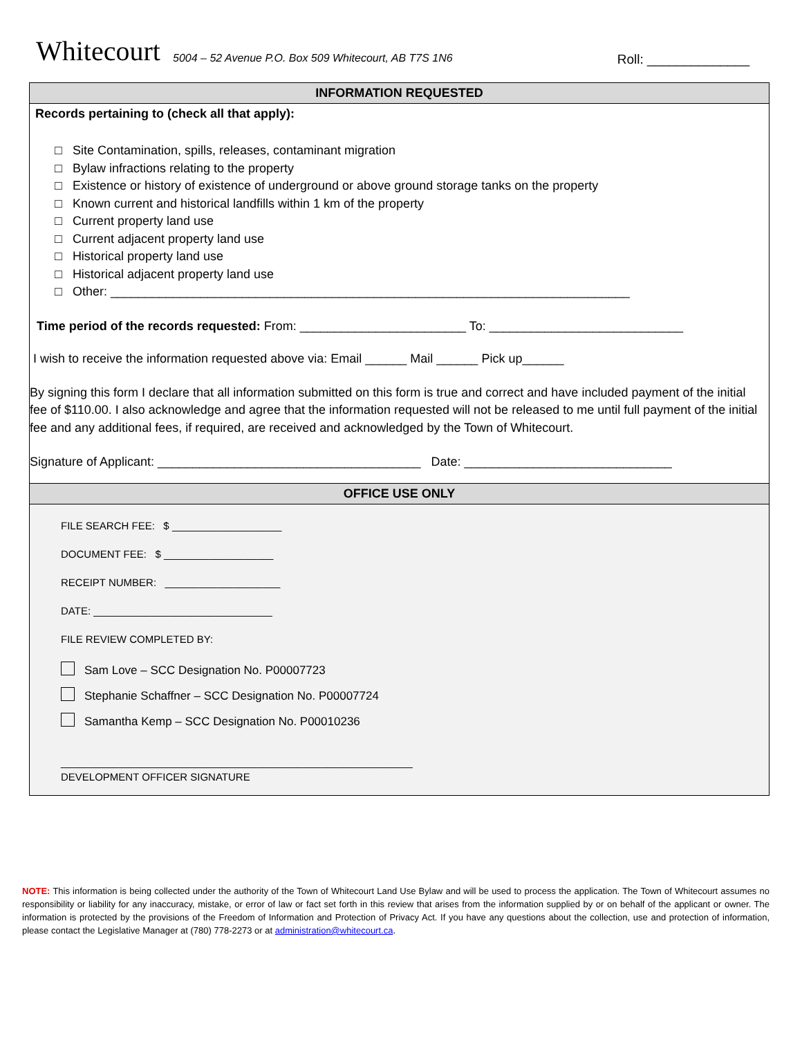Whitecourt
5004 – 52 Avenue P.O. Box 509 Whitecourt, AB T7S 1N6
Roll: ______________
INFORMATION REQUESTED
Records pertaining to (check all that apply):
□ Site Contamination, spills, releases, contaminant migration
□ Bylaw infractions relating to the property
□ Existence or history of existence of underground or above ground storage tanks on the property
□ Known current and historical landfills within 1 km of the property
□ Current property land use
□ Current adjacent property land use
□ Historical property land use
□ Historical adjacent property land use
□ Other: ___________________________________________________________________________
Time period of the records requested: From: ________________________ To: ____________________________
I wish to receive the information requested above via: Email ______ Mail ______ Pick up______
By signing this form I declare that all information submitted on this form is true and correct and have included payment of the initial fee of $110.00. I also acknowledge and agree that the information requested will not be released to me until full payment of the initial fee and any additional fees, if required, are received and acknowledged by the Town of Whitecourt.
Signature of Applicant: ______________________________________ Date: ______________________________
OFFICE USE ONLY
FILE SEARCH FEE: $ ___________________
DOCUMENT FEE: $ ___________________
RECEIPT NUMBER: ____________________
DATE: _______________________________
FILE REVIEW COMPLETED BY:
Sam Love – SCC Designation No. P00007723
Stephanie Schaffner – SCC Designation No. P00007724
Samantha Kemp – SCC Designation No. P00010236
_____________________________________________________________
DEVELOPMENT OFFICER SIGNATURE
NOTE: This information is being collected under the authority of the Town of Whitecourt Land Use Bylaw and will be used to process the application. The Town of Whitecourt assumes no responsibility or liability for any inaccuracy, mistake, or error of law or fact set forth in this review that arises from the information supplied by or on behalf of the applicant or owner. The information is protected by the provisions of the Freedom of Information and Protection of Privacy Act. If you have any questions about the collection, use and protection of information, please contact the Legislative Manager at (780) 778-2273 or at administration@whitecourt.ca.